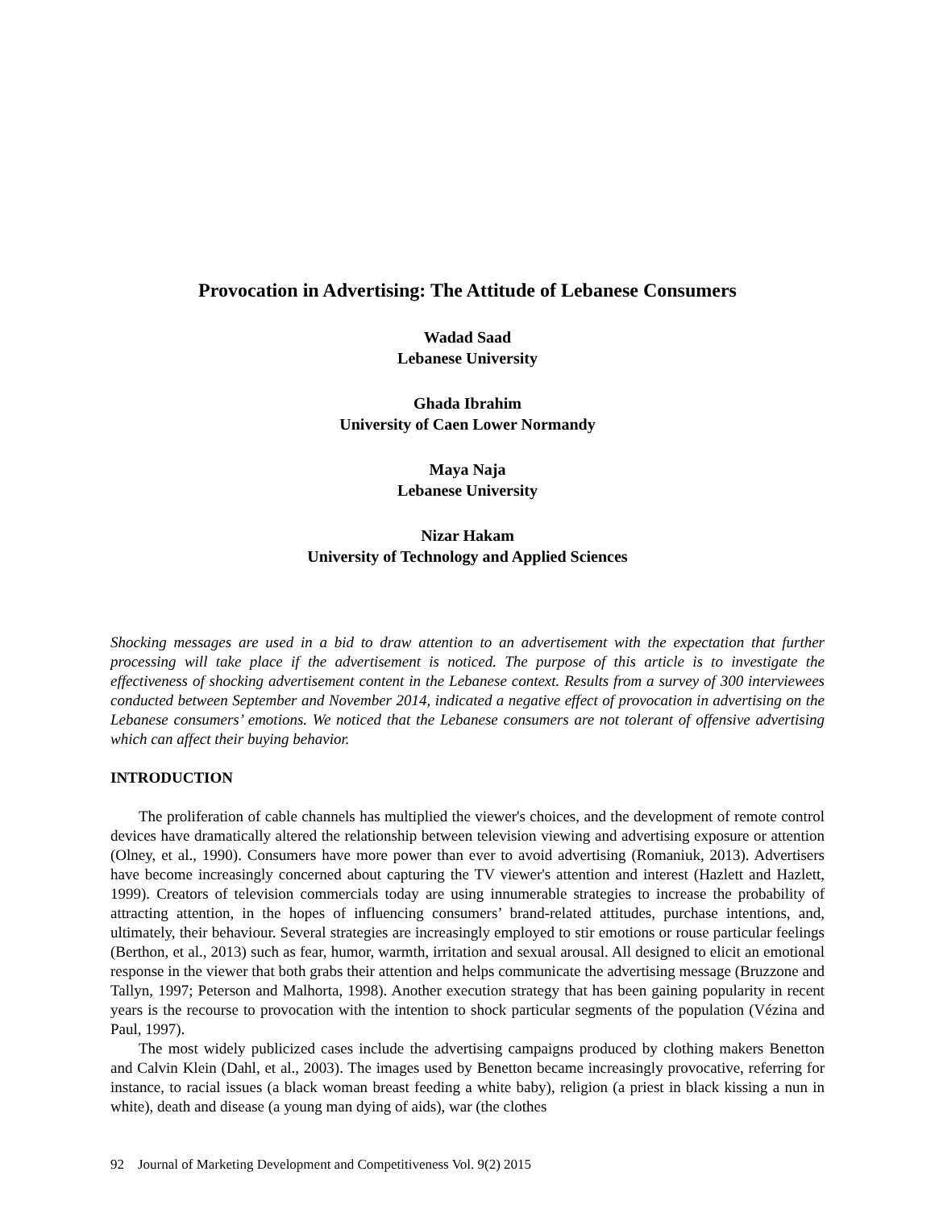Provocation in Advertising: The Attitude of Lebanese Consumers
Wadad Saad
Lebanese University
Ghada Ibrahim
University of Caen Lower Normandy
Maya Naja
Lebanese University
Nizar Hakam
University of Technology and Applied Sciences
Shocking messages are used in a bid to draw attention to an advertisement with the expectation that further processing will take place if the advertisement is noticed. The purpose of this article is to investigate the effectiveness of shocking advertisement content in the Lebanese context. Results from a survey of 300 interviewees conducted between September and November 2014, indicated a negative effect of provocation in advertising on the Lebanese consumers’ emotions. We noticed that the Lebanese consumers are not tolerant of offensive advertising which can affect their buying behavior.
INTRODUCTION
The proliferation of cable channels has multiplied the viewer's choices, and the development of remote control devices have dramatically altered the relationship between television viewing and advertising exposure or attention (Olney, et al., 1990). Consumers have more power than ever to avoid advertising (Romaniuk, 2013). Advertisers have become increasingly concerned about capturing the TV viewer's attention and interest (Hazlett and Hazlett, 1999). Creators of television commercials today are using innumerable strategies to increase the probability of attracting attention, in the hopes of influencing consumers’ brand-related attitudes, purchase intentions, and, ultimately, their behaviour. Several strategies are increasingly employed to stir emotions or rouse particular feelings (Berthon, et al., 2013) such as fear, humor, warmth, irritation and sexual arousal. All designed to elicit an emotional response in the viewer that both grabs their attention and helps communicate the advertising message (Bruzzone and Tallyn, 1997; Peterson and Malhorta, 1998). Another execution strategy that has been gaining popularity in recent years is the recourse to provocation with the intention to shock particular segments of the population (Vézina and Paul, 1997).
The most widely publicized cases include the advertising campaigns produced by clothing makers Benetton and Calvin Klein (Dahl, et al., 2003). The images used by Benetton became increasingly provocative, referring for instance, to racial issues (a black woman breast feeding a white baby), religion (a priest in black kissing a nun in white), death and disease (a young man dying of aids), war (the clothes
92 Journal of Marketing Development and Competitiveness Vol. 9(2) 2015